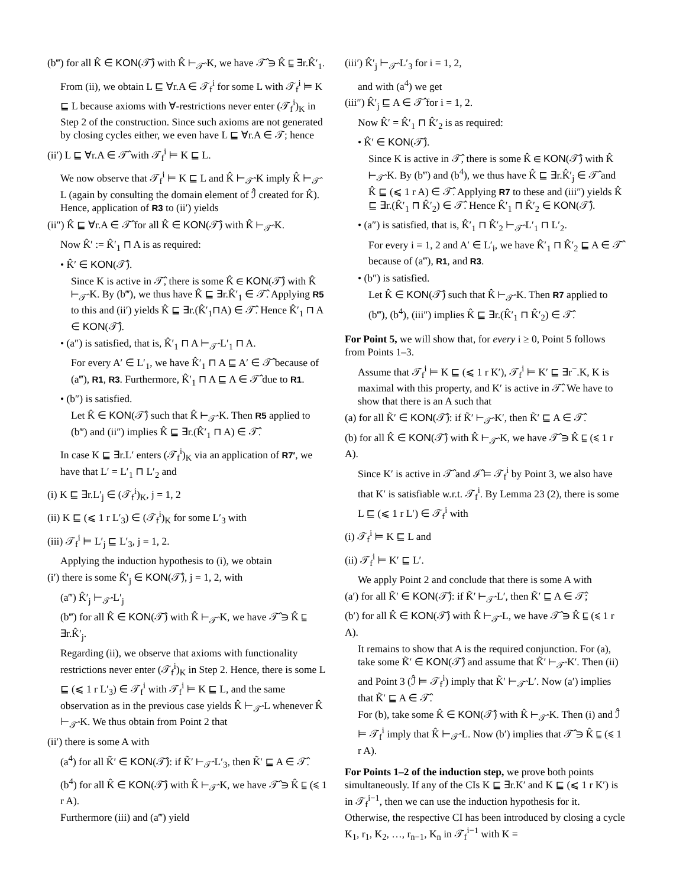(b‴) for all K̂ ∈ KON(𝒯̂) with K̂ ⊢<sub>𝒯̂</sub> K, we have 𝒯̂ ∋ K̂ ⊑ ∃r.K̂′<sub>1</sub>.
From (ii), we obtain L ⊑ ∀r.A ∈ 𝒯<sub>f</sub><sup>i</sup> for some L with 𝒯<sub>f</sub><sup>i</sup> ⊨ K ⊑ L because axioms with ∀-restrictions never enter (𝒯<sub>f</sub><sup>i</sup>)<sub>K</sub> in Step 2 of the construction. Since such axioms are not generated by closing cycles either, we even have L ⊑ ∀r.A ∈ 𝒯; hence
(ii′) L ⊑ ∀r.A ∈ 𝒯̂ with 𝒯<sub>f</sub><sup>i</sup> ⊨ K ⊑ L.
We now observe that 𝒯<sub>f</sub><sup>i</sup> ⊨ K ⊑ L and K̂ ⊢<sub>𝒯̂</sub> K imply K̂ ⊢<sub>𝒯̂</sub> L (again by consulting the domain element of ℐ̂ created for K̂). Hence, application of R3 to (ii′) yields
(ii″) K̂ ⊑ ∀r.A ∈ 𝒯̂ for all K̂ ∈ KON(𝒯̂) with K̂ ⊢<sub>𝒯̂</sub> K.
Now K̂′ := K̂′<sub>1</sub> ⊓ A is as required:
• K̂′ ∈ KON(𝒯̂).
Since K is active in 𝒯̂, there is some K̂ ∈ KON(𝒯̂) with K̂ ⊢<sub>𝒯̂</sub> K. By (b‴), we thus have K̂ ⊑ ∃r.K̂′<sub>1</sub> ∈ 𝒯̂. Applying R5 to this and (ii′) yields K̂ ⊑ ∃r.(K̂′<sub>1</sub>⊓A) ∈ 𝒯̂. Hence K̂′<sub>1</sub> ⊓ A ∈ KON(𝒯̂).
• (a″) is satisfied, that is, K̂′<sub>1</sub> ⊓ A ⊢<sub>𝒯̂</sub> L′<sub>1</sub> ⊓ A.
For every A′ ∈ L′<sub>1</sub>, we have K̂′<sub>1</sub> ⊓ A ⊑ A′ ∈ 𝒯̂ because of (a‴), R1, R3. Furthermore, K̂′<sub>1</sub> ⊓ A ⊑ A ∈ 𝒯̂ due to R1.
• (b″) is satisfied.
Let K̂ ∈ KON(𝒯̂) such that K̂ ⊢<sub>𝒯̂</sub> K. Then R5 applied to (b‴) and (ii″) implies K̂ ⊑ ∃r.(K̂′<sub>1</sub> ⊓ A) ∈ 𝒯̂.
In case K ⊑ ∃r.L′ enters (𝒯<sub>f</sub><sup>i</sup>)<sub>K</sub> via an application of R7′, we have that L′ = L′<sub>1</sub> ⊓ L′<sub>2</sub> and
(i) K ⊑ ∃r.L′<sub>j</sub> ∈ (𝒯<sub>f</sub><sup>i</sup>)<sub>K</sub>, j = 1, 2
(ii) K ⊑ (⩽ 1 r L′<sub>3</sub>) ∈ (𝒯<sub>f</sub><sup>i</sup>)<sub>K</sub> for some L′<sub>3</sub> with
(iii) 𝒯<sub>f</sub><sup>i</sup> ⊨ L′<sub>j</sub> ⊑ L′<sub>3</sub>, j = 1, 2.
Applying the induction hypothesis to (i), we obtain
(i′) there is some K̂′<sub>j</sub> ∈ KON(𝒯̂), j = 1, 2, with
(a‴) K̂′<sub>j</sub> ⊢<sub>𝒯̂</sub> L′<sub>j</sub>
(b‴) for all K̂ ∈ KON(𝒯̂) with K̂ ⊢<sub>𝒯̂</sub> K, we have 𝒯̂ ∋ K̂ ⊑ ∃r.K̂′<sub>j</sub>.
Regarding (ii), we observe that axioms with functionality restrictions never enter (𝒯<sub>f</sub><sup>i</sup>)<sub>K</sub> in Step 2. Hence, there is some L ⊑ (⩽ 1 r L′<sub>3</sub>) ∈ 𝒯<sub>f</sub><sup>i</sup> with 𝒯<sub>f</sub><sup>i</sup> ⊨ K ⊑ L, and the same observation as in the previous case yields K̂ ⊢<sub>𝒯̂</sub> L whenever K̂ ⊢<sub>𝒯̂</sub> K. We thus obtain from Point 2 that
(ii′) there is some A with
(a<sup>4</sup>) for all K̃′ ∈ KON(𝒯̂): if K̃′ ⊢<sub>𝒯̂</sub> L′<sub>3</sub>, then K̃′ ⊑ A ∈ 𝒯̂.
(b<sup>4</sup>) for all K̂ ∈ KON(𝒯̂) with K̂ ⊢<sub>𝒯̂</sub> K, we have 𝒯̂ ∋ K̂ ⊑ (⩽ 1 r A).
Furthermore (iii) and (a‴) yield
(iii′) K̂′<sub>j</sub> ⊢<sub>𝒯̂</sub> L′<sub>3</sub> for i = 1, 2,
and with (a<sup>4</sup>) we get
(iii″) K̂′<sub>j</sub> ⊑ A ∈ 𝒯̂ for i = 1, 2.
Now K̂′ = K̂′<sub>1</sub> ⊓ K̂′<sub>2</sub> is as required:
• K̂′ ∈ KON(𝒯̂).
Since K is active in 𝒯̂, there is some K̂ ∈ KON(𝒯̂) with K̂ ⊢<sub>𝒯̂</sub> K. By (b‴) and (b<sup>4</sup>), we thus have K̂ ⊑ ∃r.K̂′<sub>j</sub> ∈ 𝒯̂ and K̂ ⊑ (⩽ 1 r A) ∈ 𝒯̂. Applying R7 to these and (iii″) yields K̂ ⊑ ∃r.(K̂′<sub>1</sub> ⊓ K̂′<sub>2</sub>) ∈ 𝒯̂. Hence K̂′<sub>1</sub> ⊓ K̂′<sub>2</sub> ∈ KON(𝒯̂).
• (a″) is satisfied, that is, K̂′<sub>1</sub> ⊓ K̂′<sub>2</sub> ⊢<sub>𝒯̂</sub> L′<sub>1</sub> ⊓ L′<sub>2</sub>.
For every i = 1, 2 and A′ ∈ L′<sub>i</sub>, we have K̂′<sub>1</sub> ⊓ K̂′<sub>2</sub> ⊑ A ∈ 𝒯̂ because of (a‴), R1, and R3.
• (b″) is satisfied.
Let K̂ ∈ KON(𝒯̂) such that K̂ ⊢<sub>𝒯̂</sub> K. Then R7 applied to (b‴), (b<sup>4</sup>), (iii″) implies K̂ ⊑ ∃r.(K̂′<sub>1</sub> ⊓ K̂′<sub>2</sub>) ∈ 𝒯̂.
For Point 5, we will show that, for every i ≥ 0, Point 5 follows from Points 1–3.
Assume that 𝒯<sub>f</sub><sup>i</sup> ⊨ K ⊑ (⩽ 1 r K′), 𝒯<sub>f</sub><sup>i</sup> ⊨ K′ ⊑ ∃r<sup>−</sup>.K, K is maximal with this property, and K′ is active in 𝒯̂. We have to show that there is an A such that
(a) for all K̃′ ∈ KON(𝒯̂): if K̃′ ⊢<sub>𝒯̂</sub> K′, then K̃′ ⊑ A ∈ 𝒯̂.
(b) for all K̂ ∈ KON(𝒯̂) with K̂ ⊢<sub>𝒯̂</sub> K, we have 𝒯̂ ∋ K̂ ⊑ (⩽ 1 r A).
Since K′ is active in 𝒯̂ and ℐ̂ ⊨ 𝒯<sub>f</sub><sup>i</sup> by Point 3, we also have that K′ is satisfiable w.r.t. 𝒯<sub>f</sub><sup>i</sup>. By Lemma 23 (2), there is some L ⊑ (⩽ 1 r L′) ∈ 𝒯<sub>f</sub><sup>i</sup> with
(i) 𝒯<sub>f</sub><sup>i</sup> ⊨ K ⊑ L and
(ii) 𝒯<sub>f</sub><sup>i</sup> ⊨ K′ ⊑ L′.
We apply Point 2 and conclude that there is some A with
(a′) for all K̃′ ∈ KON(𝒯̂): if K̃′ ⊢<sub>𝒯̂</sub> L′, then K̃′ ⊑ A ∈ 𝒯̂;
(b′) for all K̂ ∈ KON(𝒯̂) with K̂ ⊢<sub>𝒯̂</sub> L, we have 𝒯̂ ∋ K̂ ⊑ (⩽ 1 r A).
It remains to show that A is the required conjunction. For (a), take some K̃′ ∈ KON(𝒯̂) and assume that K̃′ ⊢<sub>𝒯̂</sub> K′. Then (ii) and Point 3 (ℐ̂ ⊨ 𝒯<sub>f</sub><sup>i</sup>) imply that K̃′ ⊢<sub>𝒯̂</sub> L′. Now (a′) implies that K̃′ ⊑ A ∈ 𝒯̂.
For (b), take some K̂ ∈ KON(𝒯̂) with K̂ ⊢<sub>𝒯̂</sub> K. Then (i) and ℐ̂ ⊨ 𝒯<sub>f</sub><sup>i</sup> imply that K̂ ⊢<sub>𝒯̂</sub> L. Now (b′) implies that 𝒯̂ ∋ K̂ ⊑ (⩽ 1 r A).
For Points 1–2 of the induction step, we prove both points simultaneously. If any of the CIs K ⊑ ∃r.K′ and K ⊑ (⩽ 1 r K′) is in 𝒯<sub>f</sub><sup>i−1</sup>, then we can use the induction hypothesis for it. Otherwise, the respective CI has been introduced by closing a cycle K<sub>1</sub>, r<sub>1</sub>, K<sub>2</sub>, …, r<sub>n−1</sub>, K<sub>n</sub> in 𝒯<sub>f</sub><sup>i−1</sup> with K =